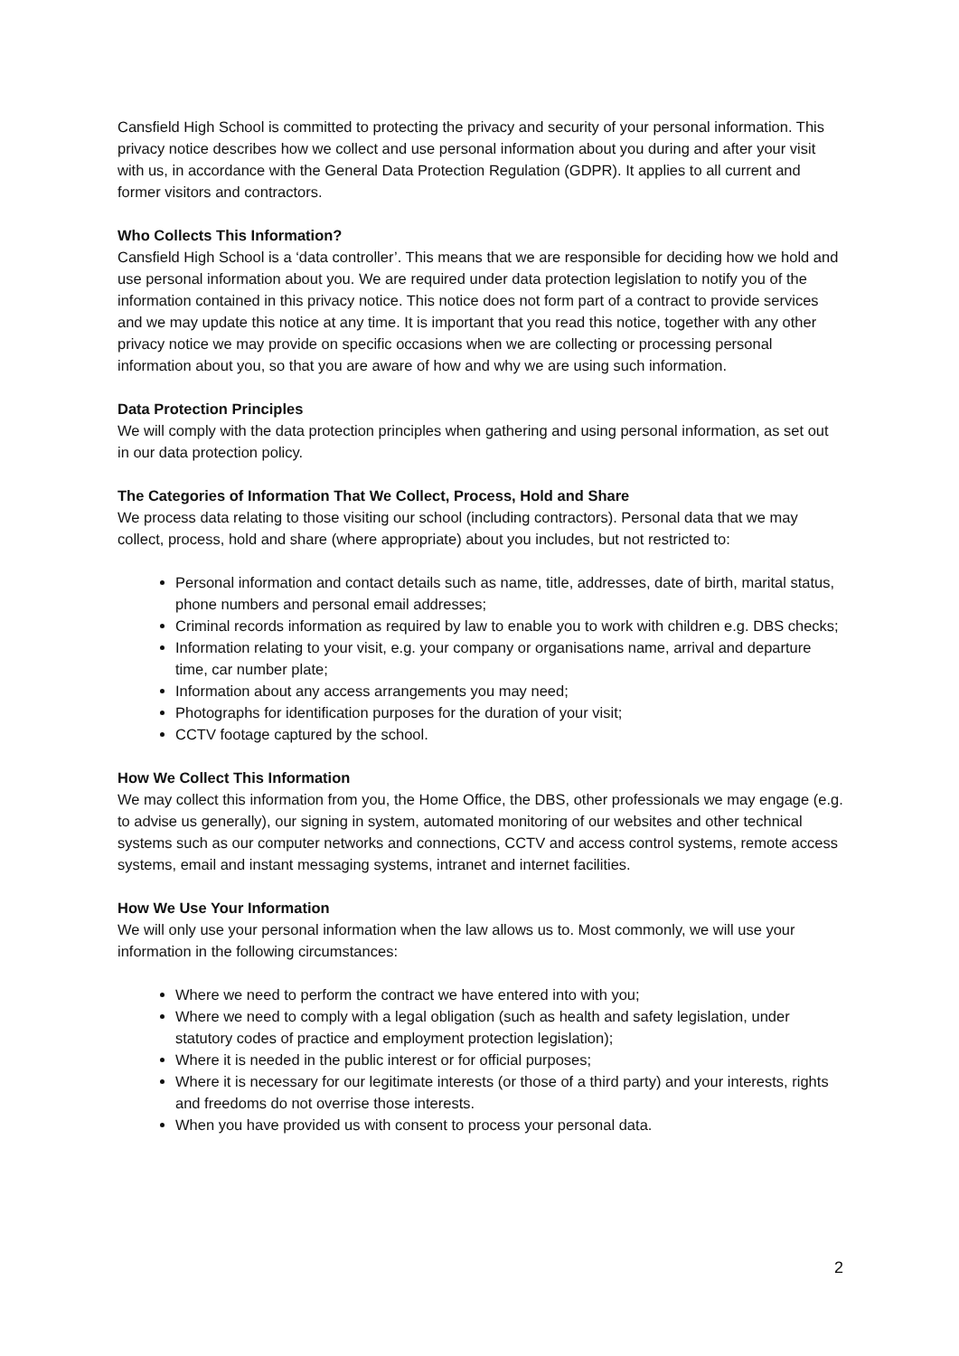Cansfield High School is committed to protecting the privacy and security of your personal information. This privacy notice describes how we collect and use personal information about you during and after your visit with us, in accordance with the General Data Protection Regulation (GDPR). It applies to all current and former visitors and contractors.
Who Collects This Information?
Cansfield High School is a ‘data controller’. This means that we are responsible for deciding how we hold and use personal information about you. We are required under data protection legislation to notify you of the information contained in this privacy notice. This notice does not form part of a contract to provide services and we may update this notice at any time. It is important that you read this notice, together with any other privacy notice we may provide on specific occasions when we are collecting or processing personal information about you, so that you are aware of how and why we are using such information.
Data Protection Principles
We will comply with the data protection principles when gathering and using personal information, as set out in our data protection policy.
The Categories of Information That We Collect, Process, Hold and Share
We process data relating to those visiting our school (including contractors). Personal data that we may collect, process, hold and share (where appropriate) about you includes, but not restricted to:
Personal information and contact details such as name, title, addresses, date of birth, marital status, phone numbers and personal email addresses;
Criminal records information as required by law to enable you to work with children e.g. DBS checks;
Information relating to your visit, e.g. your company or organisations name, arrival and departure time, car number plate;
Information about any access arrangements you may need;
Photographs for identification purposes for the duration of your visit;
CCTV footage captured by the school.
How We Collect This Information
We may collect this information from you, the Home Office, the DBS, other professionals we may engage (e.g. to advise us generally), our signing in system, automated monitoring of our websites and other technical systems such as our computer networks and connections, CCTV and access control systems, remote access systems, email and instant messaging systems, intranet and internet facilities.
How We Use Your Information
We will only use your personal information when the law allows us to. Most commonly, we will use your information in the following circumstances:
Where we need to perform the contract we have entered into with you;
Where we need to comply with a legal obligation (such as health and safety legislation, under statutory codes of practice and employment protection legislation);
Where it is needed in the public interest or for official purposes;
Where it is necessary for our legitimate interests (or those of a third party) and your interests, rights and freedoms do not overrise those interests.
When you have provided us with consent to process your personal data.
2